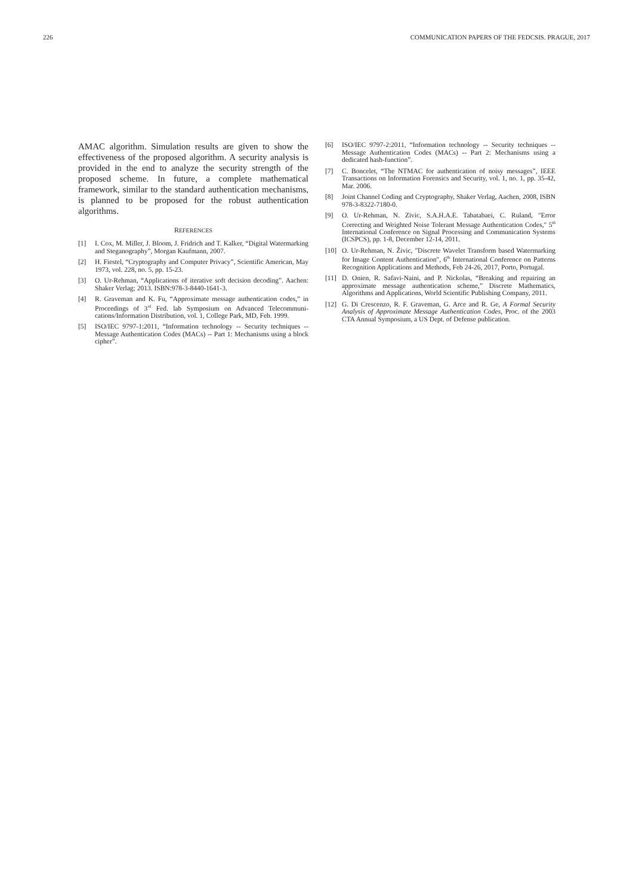226 COMMUNICATION PAPERS OF THE FEDCSIS. PRAGUE, 2017
AMAC algorithm. Simulation results are given to show the effectiveness of the proposed algorithm. A security analysis is provided in the end to analyze the security strength of the proposed scheme. In future, a complete mathematical framework, similar to the standard authentication mechanisms, is planned to be proposed for the robust authentication algorithms.
REFERENCES
[1] I. Cox, M. Miller, J. Bloom, J. Fridrich and T. Kalker, “Digital Watermarking and Steganography”, Morgan Kaufmann, 2007.
[2] H. Fiestel, “Cryptography and Computer Privacy”, Scientific American, May 1973, vol. 228, no. 5, pp. 15-23.
[3] O. Ur-Rehman, “Applications of iterative soft decision decoding”. Aachen: Shaker Verlag; 2013. ISBN:978-3-8440-1641-3.
[4] R. Graveman and K. Fu, “Approximate message authentication codes,” in Proceedings of 3<sup>rd</sup> Fed. lab Symposium on Advanced Telecommuni-cations/Information Distribution, vol. 1, College Park, MD, Feb. 1999.
[5] ISO/IEC 9797-1:2011, “Information technology -- Security techniques -- Message Authentication Codes (MACs) -- Part 1: Mechanisms using a block cipher”.
[6] ISO/IEC 9797-2:2011, “Information technology -- Security techniques -- Message Authentication Codes (MACs) -- Part 2: Mechanisms using a dedicated hash-function”.
[7] C. Boncelet, “The NTMAC for authentication of noisy messages”, IEEE Transactions on Information Forensics and Security, vol. 1, no. 1, pp. 35-42, Mar. 2006.
[8] Joint Channel Coding and Cryptography, Shaker Verlag, Aachen, 2008, ISBN 978-3-8322-7180-0.
[9] O. Ur-Rehman, N. Zivic, S.A.H.A.E. Tabatabaei, C. Ruland, "Error Correcting and Weighted Noise Tolerant Message Authentication Codes," 5<sup>th</sup> International Conference on Signal Processing and Communication Systems (ICSPCS), pp. 1-8, December 12-14, 2011.
[10] O. Ur-Rehman, N. Živic, "Discrete Wavelet Transform based Watermarking for Image Content Authentication", 6<sup>th</sup> International Conference on Patterns Recognition Applications and Methods, Feb 24-26, 2017, Porto, Portugal.
[11] D. Onien, R. Safavi-Naini, and P. Nickolas, “Breaking and repairing an approximate message authentication scheme,” Discrete Mathematics, Algorithms and Applications, World Scientific Publishing Company, 2011.
[12] G. Di Crescenzo, R. F. Graveman, G. Arce and R. Ge, A Formal Security Analysis of Approximate Message Authentication Codes, Proc. of the 2003 CTA Annual Symposium, a US Dept. of Defense publication.